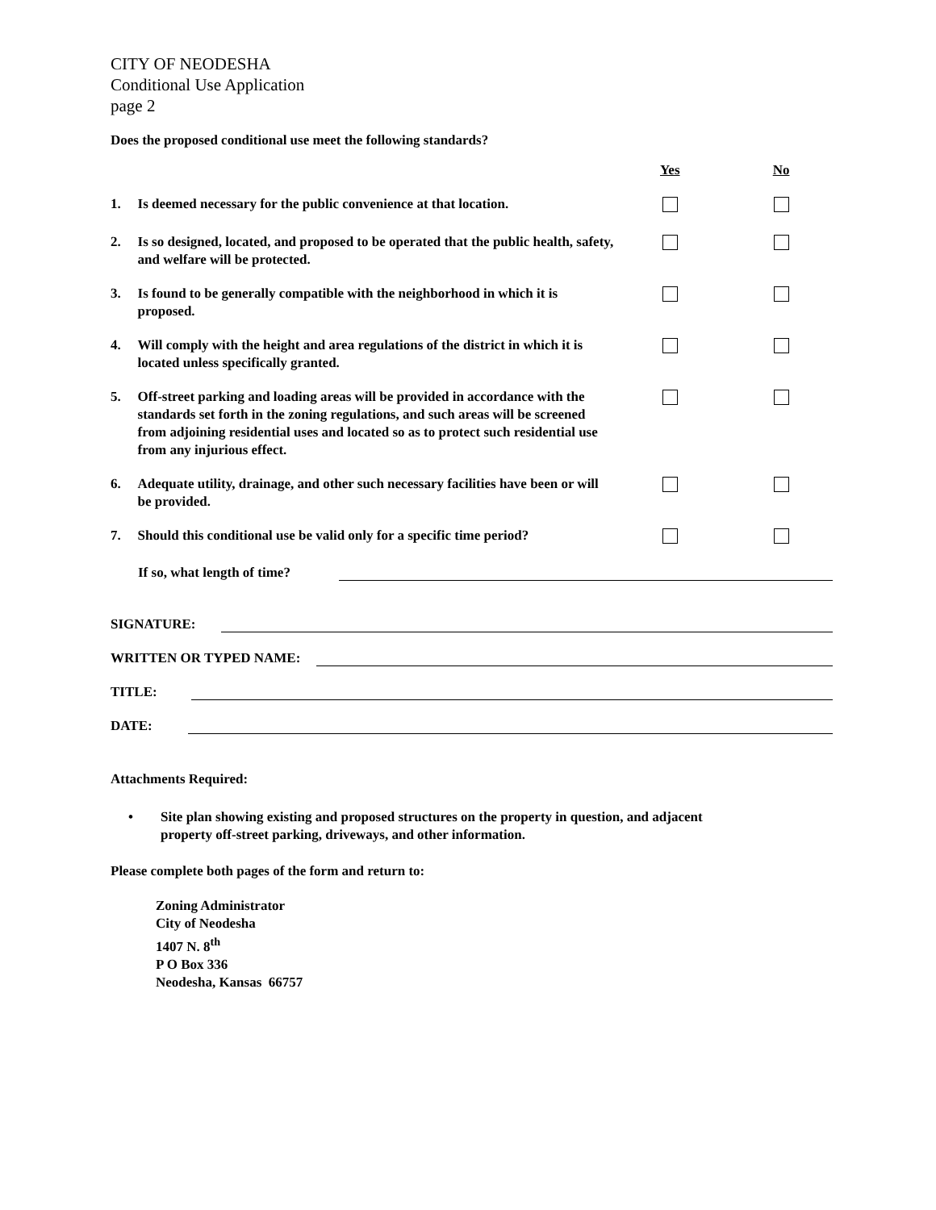CITY OF NEODESHA
Conditional Use Application
page 2
Does the proposed conditional use meet the following standards?
| | | Yes | No |
| 1. | Is deemed necessary for the public convenience at that location. | | |
| 2. | Is so designed, located, and proposed to be operated that the public health, safety, and welfare will be protected. | | |
| 3. | Is found to be generally compatible with the neighborhood in which it is proposed. | | |
| 4. | Will comply with the height and area regulations of the district in which it is located unless specifically granted. | | |
| 5. | Off-street parking and loading areas will be provided in accordance with the standards set forth in the zoning regulations, and such areas will be screened from adjoining residential uses and located so as to protect such residential use from any injurious effect. | | |
| 6. | Adequate utility, drainage, and other such necessary facilities have been or will be provided. | | |
| 7. | Should this conditional use be valid only for a specific time period? | | |
If so, what length of time?
SIGNATURE:
WRITTEN OR TYPED NAME:
TITLE:
DATE:
Attachments Required:
• Site plan showing existing and proposed structures on the property in question, and adjacent
property off-street parking, driveways, and other information.
Please complete both pages of the form and return to:
Zoning Administrator
City of Neodesha
1407 N. 8<sup>th</sup>
P O Box 336
Neodesha, Kansas 66757